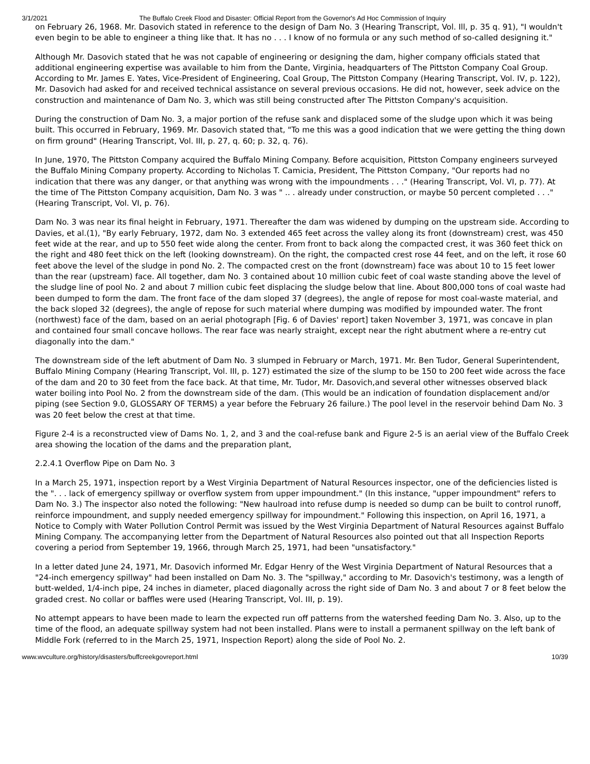3/1/2021 The Buffalo Creek Flood and Disaster: Official Report from the Governor's Ad Hoc Commission of Inquiry
on February 26, 1968. Mr. Dasovich stated in reference to the design of Dam No. 3 (Hearing Transcript, Vol. Ill, p. 35 q. 91), "I wouldn't even begin to be able to engineer a thing like that. It has no . . . I know of no formula or any such method of so-called designing it."
Although Mr. Dasovich stated that he was not capable of engineering or designing the dam, higher company officials stated that additional engineering expertise was available to him from the Dante, Virginia, headquarters of The Pittston Company Coal Group. According to Mr. James E. Yates, Vice-President of Engineering, Coal Group, The Pittston Company (Hearing Transcript, Vol. IV, p. 122), Mr. Dasovich had asked for and received technical assistance on several previous occasions. He did not, however, seek advice on the construction and maintenance of Dam No. 3, which was still being constructed after The Pittston Company's acquisition.
During the construction of Dam No. 3, a major portion of the refuse sank and displaced some of the sludge upon which it was being built. This occurred in February, 1969. Mr. Dasovich stated that, "To me this was a good indication that we were getting the thing down on firm ground" (Hearing Transcript, Vol. III, p. 27, q. 60; p. 32, q. 76).
In June, 1970, The Pittston Company acquired the Buffalo Mining Company. Before acquisition, Pittston Company engineers surveyed the Buffalo Mining Company property. According to Nicholas T. Camicia, President, The Pittston Company, "Our reports had no indication that there was any danger, or that anything was wrong with the impoundments . . ." (Hearing Transcript, Vol. VI, p. 77). At the time of The Pittston Company acquisition, Dam No. 3 was " .. . already under construction, or maybe 50 percent completed . . ." (Hearing Transcript, Vol. VI, p. 76).
Dam No. 3 was near its final height in February, 1971. Thereafter the dam was widened by dumping on the upstream side. According to Davies, et al.(1), "By early February, 1972, dam No. 3 extended 465 feet across the valley along its front (downstream) crest, was 450 feet wide at the rear, and up to 550 feet wide along the center. From front to back along the compacted crest, it was 360 feet thick on the right and 480 feet thick on the left (looking downstream). On the right, the compacted crest rose 44 feet, and on the left, it rose 60 feet above the level of the sludge in pond No. 2. The compacted crest on the front (downstream) face was about 10 to 15 feet lower than the rear (upstream) face. All together, dam No. 3 contained about 10 million cubic feet of coal waste standing above the level of the sludge line of pool No. 2 and about 7 million cubic feet displacing the sludge below that line. About 800,000 tons of coal waste had been dumped to form the dam. The front face of the dam sloped 37 (degrees), the angle of repose for most coal-waste material, and the back sloped 32 (degrees), the angle of repose for such material where dumping was modified by impounded water. The front (northwest) face of the dam, based on an aerial photograph [Fig. 6 of Davies' report] taken November 3, 1971, was concave in plan and contained four small concave hollows. The rear face was nearly straight, except near the right abutment where a re-entry cut diagonally into the dam."
The downstream side of the left abutment of Dam No. 3 slumped in February or March, 1971. Mr. Ben Tudor, General Superintendent, Buffalo Mining Company (Hearing Transcript, Vol. III, p. 127) estimated the size of the slump to be 150 to 200 feet wide across the face of the dam and 20 to 30 feet from the face back. At that time, Mr. Tudor, Mr. Dasovich,and several other witnesses observed black water boiling into Pool No. 2 from the downstream side of the dam. (This would be an indication of foundation displacement and/or piping (see Section 9.0, GLOSSARY OF TERMS) a year before the February 26 failure.) The pool level in the reservoir behind Dam No. 3 was 20 feet below the crest at that time.
Figure 2-4 is a reconstructed view of Dams No. 1, 2, and 3 and the coal-refuse bank and Figure 2-5 is an aerial view of the Buffalo Creek area showing the location of the dams and the preparation plant,
2.2.4.1 Overflow Pipe on Dam No. 3
In a March 25, 1971, inspection report by a West Virginia Department of Natural Resources inspector, one of the deficiencies listed is the ". . . lack of emergency spillway or overflow system from upper impoundment." (In this instance, "upper impoundment" refers to Dam No. 3.) The inspector also noted the following: "New haulroad into refuse dump is needed so dump can be built to control runoff, reinforce impoundment, and supply needed emergency spillway for impoundment." Following this inspection, on April 16, 1971, a Notice to Comply with Water Pollution Control Permit was issued by the West Virginia Department of Natural Resources against Buffalo Mining Company. The accompanying letter from the Department of Natural Resources also pointed out that all Inspection Reports covering a period from September 19, 1966, through March 25, 1971, had been "unsatisfactory."
In a letter dated June 24, 1971, Mr. Dasovich informed Mr. Edgar Henry of the West Virginia Department of Natural Resources that a "24-inch emergency spillway" had been installed on Dam No. 3. The "spillway," according to Mr. Dasovich's testimony, was a length of butt-welded, 1/4-inch pipe, 24 inches in diameter, placed diagonally across the right side of Dam No. 3 and about 7 or 8 feet below the graded crest. No collar or baffles were used (Hearing Transcript, Vol. III, p. 19).
No attempt appears to have been made to learn the expected run off patterns from the watershed feeding Dam No. 3. Also, up to the time of the flood, an adequate spillway system had not been installed. Plans were to install a permanent spillway on the left bank of Middle Fork (referred to in the March 25, 1971, Inspection Report) along the side of Pool No. 2.
www.wvculture.org/history/disasters/buffcreekgovreport.html 10/39